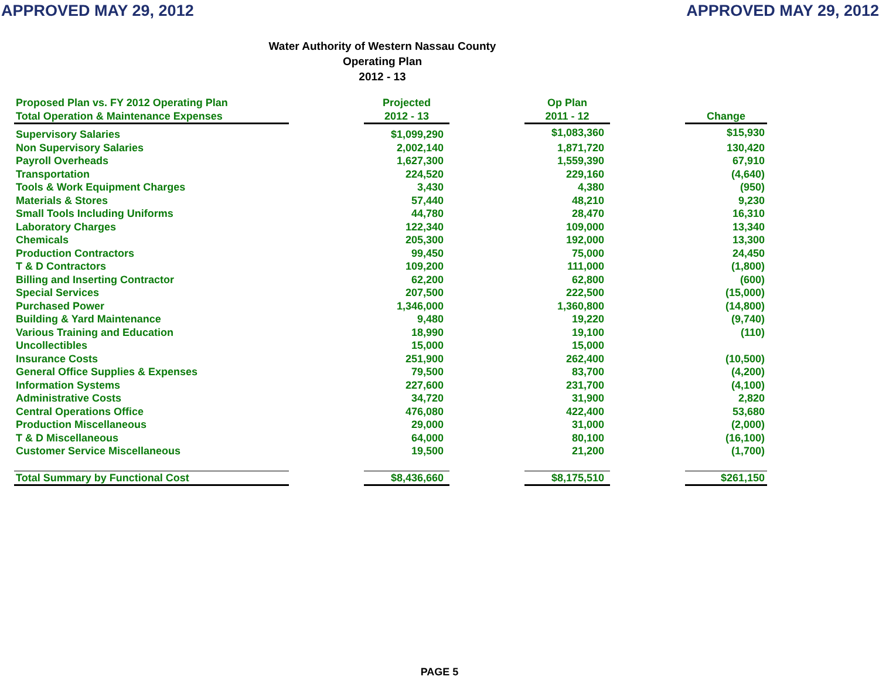APPROVED MAY 29, 2012 APPROVED MAY 29, 2012
Water Authority of Western Nassau County
Operating Plan
2012 - 13
| Proposed Plan vs. FY 2012 Operating Plan Total Operation & Maintenance Expenses | | Projected 2012 - 13 | | Op Plan 2011 - 12 | | Change |
| --- | --- | --- | --- | --- | --- | --- |
| Supervisory Salaries | | $1,099,290 | | $1,083,360 | | $15,930 |
| Non Supervisory Salaries | | 2,002,140 | | 1,871,720 | | 130,420 |
| Payroll Overheads | | 1,627,300 | | 1,559,390 | | 67,910 |
| Transportation | | 224,520 | | 229,160 | | (4,640) |
| Tools & Work Equipment Charges | | 3,430 | | 4,380 | | (950) |
| Materials & Stores | | 57,440 | | 48,210 | | 9,230 |
| Small Tools Including Uniforms | | 44,780 | | 28,470 | | 16,310 |
| Laboratory Charges | | 122,340 | | 109,000 | | 13,340 |
| Chemicals | | 205,300 | | 192,000 | | 13,300 |
| Production Contractors | | 99,450 | | 75,000 | | 24,450 |
| T & D Contractors | | 109,200 | | 111,000 | | (1,800) |
| Billing and Inserting Contractor | | 62,200 | | 62,800 | | (600) |
| Special Services | | 207,500 | | 222,500 | | (15,000) |
| Purchased Power | | 1,346,000 | | 1,360,800 | | (14,800) |
| Building & Yard Maintenance | | 9,480 | | 19,220 | | (9,740) |
| Various Training and Education | | 18,990 | | 19,100 | | (110) |
| Uncollectibles | | 15,000 | | 15,000 | | |
| Insurance Costs | | 251,900 | | 262,400 | | (10,500) |
| General Office Supplies & Expenses | | 79,500 | | 83,700 | | (4,200) |
| Information Systems | | 227,600 | | 231,700 | | (4,100) |
| Administrative Costs | | 34,720 | | 31,900 | | 2,820 |
| Central Operations Office | | 476,080 | | 422,400 | | 53,680 |
| Production Miscellaneous | | 29,000 | | 31,000 | | (2,000) |
| T & D Miscellaneous | | 64,000 | | 80,100 | | (16,100) |
| Customer Service Miscellaneous | | 19,500 | | 21,200 | | (1,700) |
| Total Summary by Functional Cost | | $8,436,660 | | $8,175,510 | | $261,150 |
PAGE 5